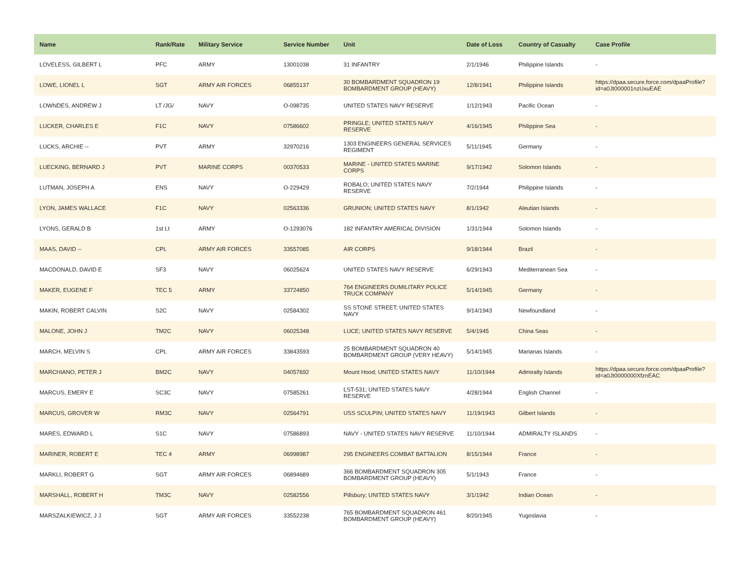| Name | Rank/Rate | Military Service | Service Number | Unit | Date of Loss | Country of Casualty | Case Profile |
| --- | --- | --- | --- | --- | --- | --- | --- |
| LOVELESS, GILBERT L | PFC | ARMY | 13001038 | 31 INFANTRY | 2/1/1946 | Philippine Islands | - |
| LOWE, LIONEL L | SGT | ARMY AIR FORCES | 06855137 | 30 BOMBARDMENT SQUADRON 19 BOMBARDMENT GROUP (HEAVY) | 12/8/1941 | Philippine Islands | https://dpaa.secure.force.com/dpaaProfile?id=a0Jt000001nzUxuEAE |
| LOWNDES, ANDREW J | LT /JG/ | NAVY | O-098735 | UNITED STATES NAVY RESERVE | 1/12/1943 | Pacific Ocean | - |
| LUCKER, CHARLES E | F1C | NAVY | 07586602 | PRINGLE; UNITED STATES NAVY RESERVE | 4/16/1945 | Philippine Sea | - |
| LUCKS, ARCHIE -- | PVT | ARMY | 32970216 | 1303 ENGINEERS GENERAL SERVICES REGIMENT | 5/11/1945 | Germany | - |
| LUECKING, BERNARD J | PVT | MARINE CORPS | 00370533 | MARINE - UNITED STATES MARINE CORPS | 9/17/1942 | Solomon Islands | - |
| LUTMAN, JOSEPH A | ENS | NAVY | O-229429 | ROBALO; UNITED STATES NAVY RESERVE | 7/2/1944 | Philippine Islands | - |
| LYON, JAMES WALLACE | F1C | NAVY | 02563336 | GRUNION; UNITED STATES NAVY | 8/1/1942 | Aleutian Islands | - |
| LYONS, GERALD B | 1st Lt | ARMY | O-1293076 | 182 INFANTRY AMERICAL DIVISION | 1/31/1944 | Solomon Islands | - |
| MAAS, DAVID -- | CPL | ARMY AIR FORCES | 33557085 | AIR CORPS | 9/18/1944 | Brazil | - |
| MACDONALD, DAVID E | SF3 | NAVY | 06025624 | UNITED STATES NAVY RESERVE | 6/29/1943 | Mediterranean Sea | - |
| MAKER, EUGENE F | TEC 5 | ARMY | 33724850 | 764 ENGINEERS DUMILITARY POLICE TRUCK COMPANY | 5/14/1945 | Germany | - |
| MAKIN, ROBERT CALVIN | S2C | NAVY | 02584302 | SS STONE STREET; UNITED STATES NAVY | 9/14/1943 | Newfoundland | - |
| MALONE, JOHN J | TM2C | NAVY | 06025348 | LUCE; UNITED STATES NAVY RESERVE | 5/4/1945 | China Seas | - |
| MARCH, MELVIN S | CPL | ARMY AIR FORCES | 33843593 | 25 BOMBARDMENT SQUADRON 40 BOMBARDMENT GROUP (VERY HEAVY) | 5/14/1945 | Marianas Islands | - |
| MARCHIANO, PETER J | BM2C | NAVY | 04057692 | Mount Hood; UNITED STATES NAVY | 11/10/1944 | Admiralty Islands | https://dpaa.secure.force.com/dpaaProfile?id=a0Jt0000000XfznEAC |
| MARCUS, EMERY E | SC3C | NAVY | 07585261 | LST-531; UNITED STATES NAVY RESERVE | 4/28/1944 | English Channel | - |
| MARCUS, GROVER W | RM3C | NAVY | 02564791 | USS SCULPIN; UNITED STATES NAVY | 11/19/1943 | Gilbert Islands | - |
| MARES, EDWARD L | S1C | NAVY | 07586893 | NAVY - UNITED STATES NAVY RESERVE | 11/10/1944 | ADMIRALTY ISLANDS | - |
| MARINER, ROBERT E | TEC 4 | ARMY | 06998987 | 295 ENGINEERS COMBAT BATTALION | 8/15/1944 | France | - |
| MARKLI, ROBERT G | SGT | ARMY AIR FORCES | 06894689 | 366 BOMBARDMENT SQUADRON 305 BOMBARDMENT GROUP (HEAVY) | 5/1/1943 | France | - |
| MARSHALL, ROBERT H | TM3C | NAVY | 02582556 | Pillsbury; UNITED STATES NAVY | 3/1/1942 | Indian Ocean | - |
| MARSZALKIEWICZ, J J | SGT | ARMY AIR FORCES | 33552238 | 765 BOMBARDMENT SQUADRON 461 BOMBARDMENT GROUP (HEAVY) | 8/20/1945 | Yugoslavia | - |